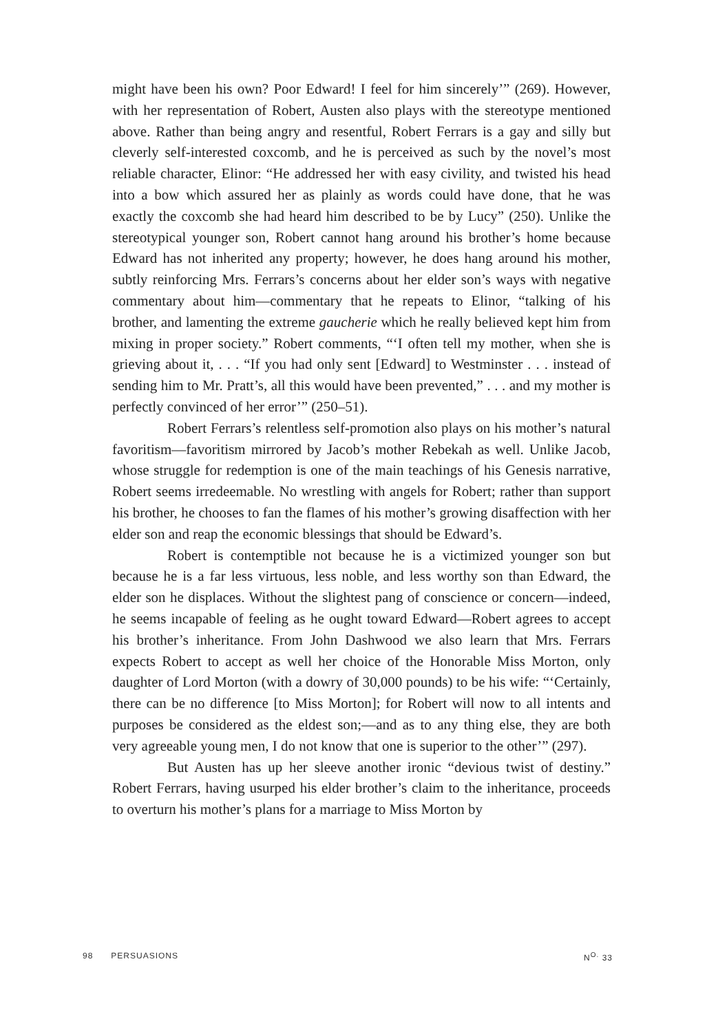might have been his own? Poor Edward! I feel for him sincerely’” (269). However, with her representation of Robert, Austen also plays with the stereotype mentioned above. Rather than being angry and resentful, Robert Ferrars is a gay and silly but cleverly self-interested coxcomb, and he is perceived as such by the novel’s most reliable character, Elinor: “He addressed her with easy civility, and twisted his head into a bow which assured her as plainly as words could have done, that he was exactly the coxcomb she had heard him described to be by Lucy” (250). Unlike the stereotypical younger son, Robert cannot hang around his brother’s home because Edward has not inherited any property; however, he does hang around his mother, subtly reinforcing Mrs. Ferrars’s concerns about her elder son’s ways with negative commentary about him—commentary that he repeats to Elinor, “talking of his brother, and lamenting the extreme gaucherie which he really believed kept him from mixing in proper society.” Robert comments, “‘I often tell my mother, when she is grieving about it, . . . “If you had only sent [Edward] to Westminster . . . instead of sending him to Mr. Pratt’s, all this would have been prevented,” . . . and my mother is perfectly convinced of her error’” (250–51).
Robert Ferrars’s relentless self-promotion also plays on his mother’s natural favoritism—favoritism mirrored by Jacob’s mother Rebekah as well. Unlike Jacob, whose struggle for redemption is one of the main teachings of his Genesis narrative, Robert seems irredeemable. No wrestling with angels for Robert; rather than support his brother, he chooses to fan the flames of his mother’s growing disaffection with her elder son and reap the economic blessings that should be Edward’s.
Robert is contemptible not because he is a victimized younger son but because he is a far less virtuous, less noble, and less worthy son than Edward, the elder son he displaces. Without the slightest pang of conscience or concern—indeed, he seems incapable of feeling as he ought toward Edward—Robert agrees to accept his brother’s inheritance. From John Dashwood we also learn that Mrs. Ferrars expects Robert to accept as well her choice of the Honorable Miss Morton, only daughter of Lord Morton (with a dowry of 30,000 pounds) to be his wife: “‘Certainly, there can be no difference [to Miss Morton]; for Robert will now to all intents and purposes be considered as the eldest son;—and as to any thing else, they are both very agreeable young men, I do not know that one is superior to the other’” (297).
But Austen has up her sleeve another ironic “devious twist of destiny.” Robert Ferrars, having usurped his elder brother’s claim to the inheritance, proceeds to overturn his mother’s plans for a marriage to Miss Morton by
98 PERSUASIONS N<sup>O.</sup> 33